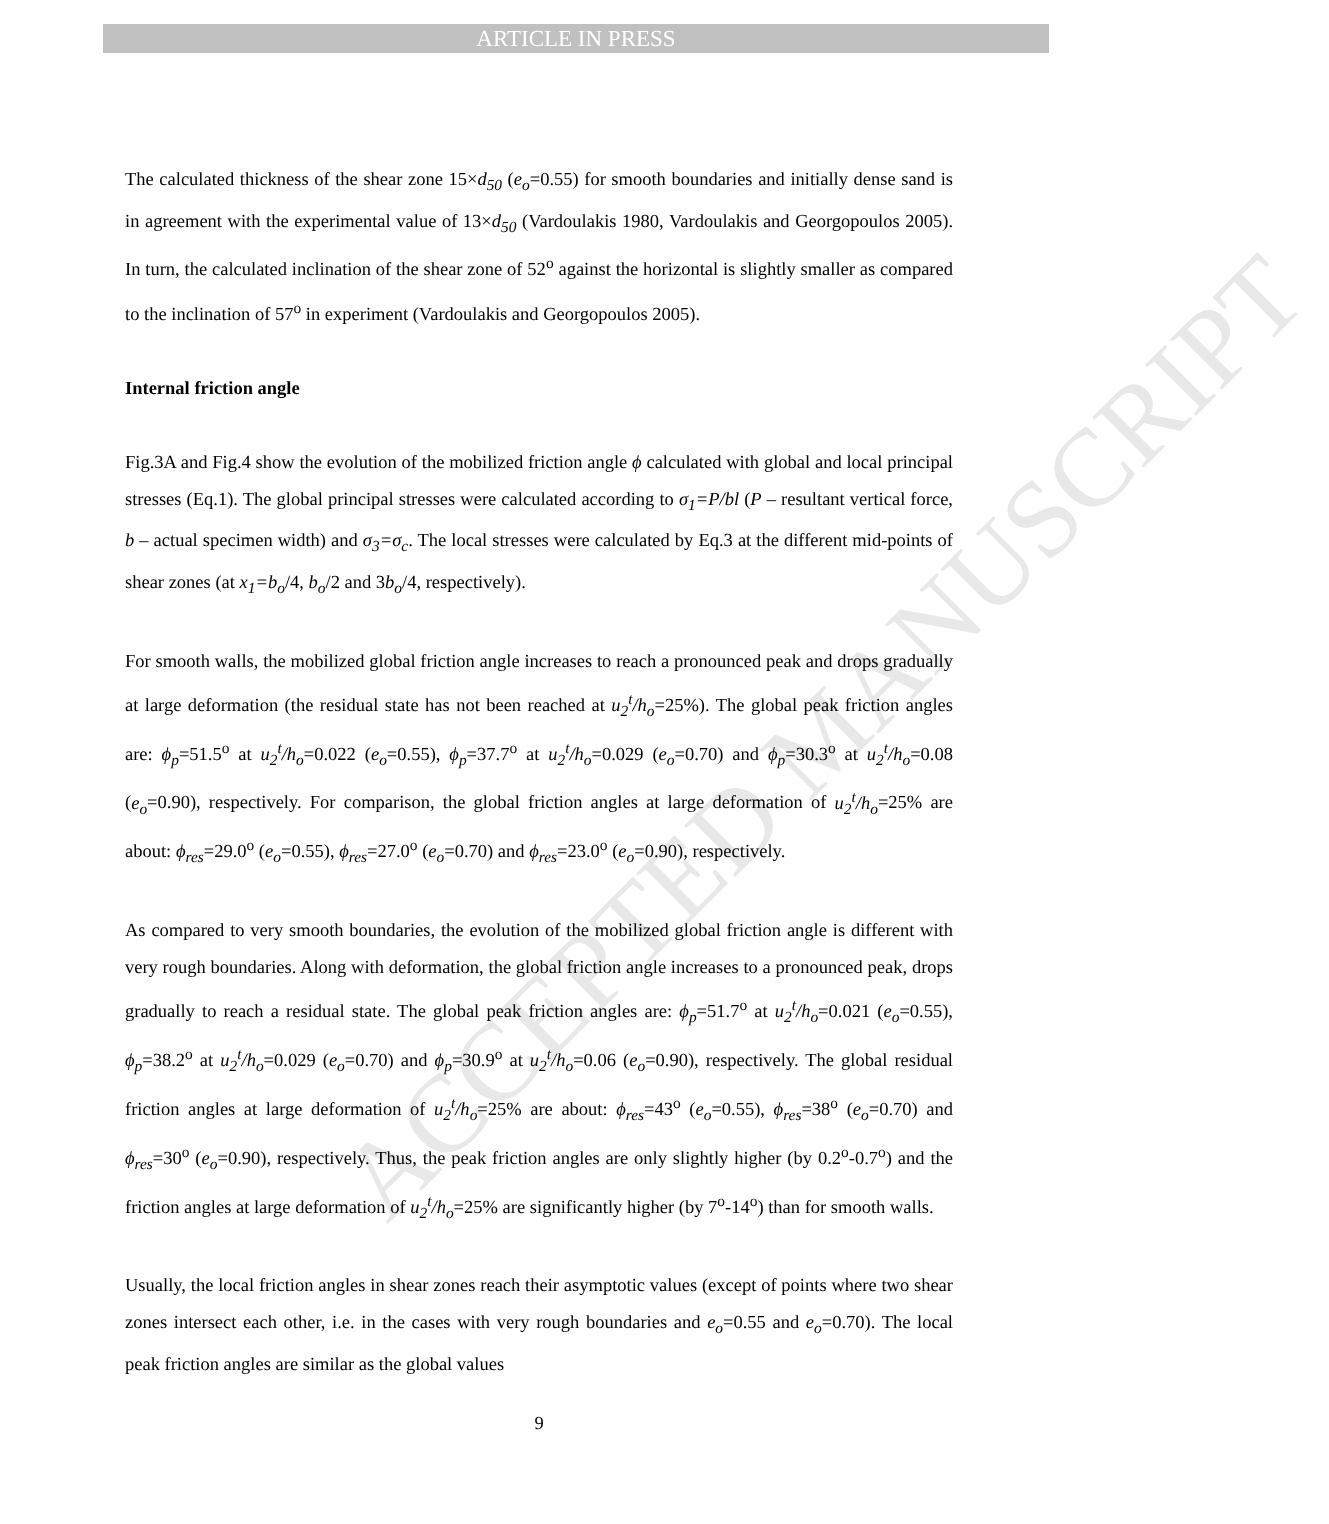ACCEPTED MANUSCRIPT
ARTICLE IN PRESS
The calculated thickness of the shear zone 15×d<sub>50</sub> (e<sub>o</sub>=0.55) for smooth boundaries and initially dense sand is in agreement with the experimental value of 13×d<sub>50</sub> (Vardoulakis 1980, Vardoulakis and Georgopoulos 2005). In turn, the calculated inclination of the shear zone of 52<sup>o</sup> against the horizontal is slightly smaller as compared to the inclination of 57<sup>o</sup> in experiment (Vardoulakis and Georgopoulos 2005).
Internal friction angle
Fig.3A and Fig.4 show the evolution of the mobilized friction angle ϕ calculated with global and local principal stresses (Eq.1). The global principal stresses were calculated according to σ<sub>1</sub>=P/bl (P – resultant vertical force, b – actual specimen width) and σ<sub>3</sub>=σ<sub>c</sub>. The local stresses were calculated by Eq.3 at the different mid-points of shear zones (at x<sub>1</sub>=b<sub>o</sub>/4, b<sub>o</sub>/2 and 3b<sub>o</sub>/4, respectively).
For smooth walls, the mobilized global friction angle increases to reach a pronounced peak and drops gradually at large deformation (the residual state has not been reached at u<sub>2</sub><sup>t</sup>/h<sub>o</sub>=25%). The global peak friction angles are: ϕ<sub>p</sub>=51.5<sup>o</sup> at u<sub>2</sub><sup>t</sup>/h<sub>o</sub>=0.022 (e<sub>o</sub>=0.55), ϕ<sub>p</sub>=37.7<sup>o</sup> at u<sub>2</sub><sup>t</sup>/h<sub>o</sub>=0.029 (e<sub>o</sub>=0.70) and ϕ<sub>p</sub>=30.3<sup>o</sup> at u<sub>2</sub><sup>t</sup>/h<sub>o</sub>=0.08 (e<sub>o</sub>=0.90), respectively. For comparison, the global friction angles at large deformation of u<sub>2</sub><sup>t</sup>/h<sub>o</sub>=25% are about: ϕ<sub>res</sub>=29.0<sup>o</sup> (e<sub>o</sub>=0.55), ϕ<sub>res</sub>=27.0<sup>o</sup> (e<sub>o</sub>=0.70) and ϕ<sub>res</sub>=23.0<sup>o</sup> (e<sub>o</sub>=0.90), respectively.
As compared to very smooth boundaries, the evolution of the mobilized global friction angle is different with very rough boundaries. Along with deformation, the global friction angle increases to a pronounced peak, drops gradually to reach a residual state. The global peak friction angles are: ϕ<sub>p</sub>=51.7<sup>o</sup> at u<sub>2</sub><sup>t</sup>/h<sub>o</sub>=0.021 (e<sub>o</sub>=0.55), ϕ<sub>p</sub>=38.2<sup>o</sup> at u<sub>2</sub><sup>t</sup>/h<sub>o</sub>=0.029 (e<sub>o</sub>=0.70) and ϕ<sub>p</sub>=30.9<sup>o</sup> at u<sub>2</sub><sup>t</sup>/h<sub>o</sub>=0.06 (e<sub>o</sub>=0.90), respectively. The global residual friction angles at large deformation of u<sub>2</sub><sup>t</sup>/h<sub>o</sub>=25% are about: ϕ<sub>res</sub>=43<sup>o</sup> (e<sub>o</sub>=0.55), ϕ<sub>res</sub>=38<sup>o</sup> (e<sub>o</sub>=0.70) and ϕ<sub>res</sub>=30<sup>o</sup> (e<sub>o</sub>=0.90), respectively. Thus, the peak friction angles are only slightly higher (by 0.2<sup>o</sup>-0.7<sup>o</sup>) and the friction angles at large deformation of u<sub>2</sub><sup>t</sup>/h<sub>o</sub>=25% are significantly higher (by 7<sup>o</sup>-14<sup>o</sup>) than for smooth walls.
Usually, the local friction angles in shear zones reach their asymptotic values (except of points where two shear zones intersect each other, i.e. in the cases with very rough boundaries and e<sub>o</sub>=0.55 and e<sub>o</sub>=0.70). The local peak friction angles are similar as the global values
9